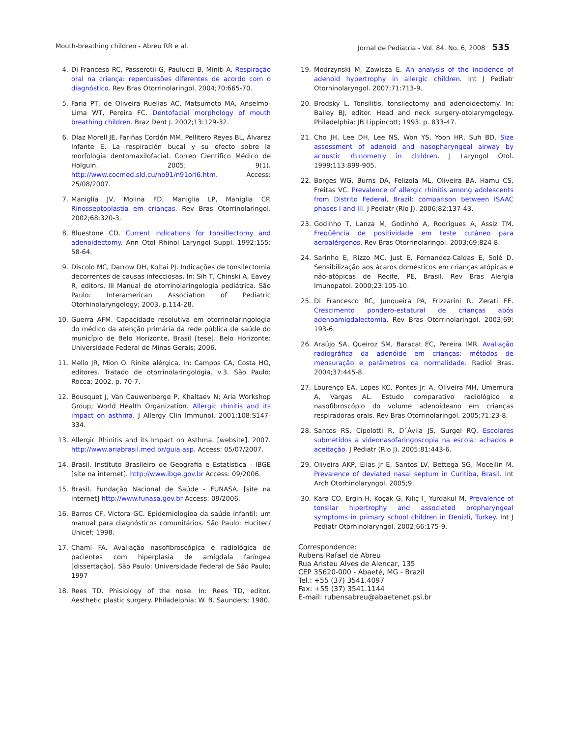Mouth-breathing children - Abreu RR e al. Jornal de Pediatria - Vol. 84, No. 6, 2008 535
4. Di Franceso RC, Passerotii G, Paulucci B, Miniti A. Respiração oral na criança: repercussões diferentes de acordo com o diagnóstico. Rev Bras Otorrinolaringol. 2004;70:665-70.
5. Faria PT, de Oliveira Ruellas AC, Matsumoto MA, Anselmo-Lima WT, Pereira FC. Dentofacial morphology of mouth breathing children. Braz Dent J. 2002;13:129-32.
6. Díaz Morell JE, Fariñas Cordón MM, Pellitero Reyes BL, Álvarez Infante E. La respiración bucal y su efecto sobre la morfologia dentomaxilofacial. Correo Cientifico Médico de Holguin. 2005; 9(1). http://www.cocmed.sld.cu/no91/n91ori6.htm. Access: 25/08/2007.
7. Maniglia JV, Molina FD, Maniglia LP, Maniglia CP. Rinosseptoplastia em crianças. Rev Bras Otorrinolaringol. 2002;68:320-3.
8. Bluestone CD. Current indications for tonsillectomy and adenoidectomy. Ann Otol Rhinol Laryngol Suppl. 1992;155: 58-64.
9. Discolo MC, Darrow DH, Koltai PJ. Indicações de tonsilectomia decorrentes de causas infecciosas. In: Sih T, Chinski A, Eavey R, editors. III Manual de otorrinolaringologia pediátrica. São Paulo: Interamerican Association of Pediatric Otorhinolaryngology; 2003. p.114-28.
10. Guerra AFM. Capacidade resolutiva em otorrinolaringologia do médico da atenção primária da rede pública de saúde do município de Belo Horizonte, Brasil [tese]. Belo Horizonte: Universidade Federal de Minas Gerais; 2006.
11. Mello JR, Mion O. Rinite alérgica. In: Campos CA, Costa HO, editores. Tratado de otorrinolaringologia. v.3. São Paulo: Rocca; 2002. p. 70-7.
12. Bousquet J, Van Cauwenberge P, Khaltaev N; Aria Workshop Group; World Health Organization. Allergic rhinitis and its impact on asthma. J Allergy Clin Immunol. 2001;108:S147-334.
13. Allergic Rhinitis and its Impact on Asthma. [website]. 2007. http://www.ariabrasil.med.br/guia.asp. Access: 05/07/2007.
14. Brasil. Instituto Brasileiro de Geografia e Estatística - IBGE [site na internet]. http://www.ibge.gov.br Access: 09/2006.
15. Brasil. Fundação Nacional de Saúde - FUNASA. [site na internet] http://www.funasa.gov.br Access: 09/2006.
16. Barros CF, Victora GC. Epidemiologioa da saúde infantil: um manual para diagnósticos comunitários. São Paulo: Hucitec/ Unicef; 1998.
17. Chami FA. Avaliação nasofibroscópica e radiológica de pacientes com hiperplasia de amígdala faríngea [dissertação]. São Paulo: Universidade Federal de São Paulo; 1997
18. Rees TD. Phisiology of the nose. In: Rees TD, editor. Aesthetic plastic surgery. Philadelphia: W. B. Saunders; 1980.
19. Modrzynski M, Zawisza E. An analysis of the incidence of adenoid hypertrophy in allergic children. Int J Pediatr Otorhinolaryngol. 2007;71:713-9.
20. Brodsky L. Tonsilitis, tonsilectomy and adenoidectomy. In: Bailey BJ, editor. Head and neck surgery-otolarymgology. Philadelphia: JB Lippincott; 1993. p. 833-47.
21. Cho JH, Lee DH, Lee NS, Won YS, Yoon HR, Suh BD. Size assessment of adenoid and nasopharyngeal airway by acoustic rhinometry in children. J Laryngol Otol. 1999;113:899-905.
22. Borges WG, Burns DA, Felizola ML, Oliveira BA, Hamu CS, Freitas VC. Prevalence of allergic rhinitis among adolescents from Distrito Federal, Brazil: comparison between ISAAC phases I and III. J Pediatr (Rio J). 2006;82:137-43.
23. Godinho T, Lanza M, Godinho A, Rodrigues A, Assiz TM. Freqüência de positividade em teste cutâneo para aeroalérgenos. Rev Bras Otorrinolaringol. 2003;69:824-8.
24. Sarinho E, Rizzo MC, Just E, Fernandez-Caldas E, Solé D. Sensibilização aos ácaros domésticos em crianças atópicas e não-atópicas de Recife, PE, Brasil. Rev Bras Alergia Imunopatol. 2000;23:105-10.
25. Di Francesco RC, Junqueira PA, Frizzarini R, Zerati FE. Crescimento pondero-estatural de crianças após adenoamigdalectomia. Rev Bras Otorrinolaringol. 2003;69: 193-6.
26. Araújo SA, Queiroz SM, Baracat EC, Pereira IMR. Avaliação radiográfica da adenóide em crianças: métodos de mensuração e parâmetros da normalidade. Radiol Bras. 2004;37:445-8.
27. Lourenço EA, Lopes KC, Pontes Jr. A, Oliveira MH, Umemura A, Vargas AL. Estudo comparativo radiológico e nasofibroscópio do volume adenoideano em crianças respiradoras orais. Rev Bras Otorrinolaringol. 2005;71:23-8.
28. Santos RS, Cipolotti R, D´Ávila JS, Gurgel RQ. Escolares submetidos a videonasofaringoscopia na escola: achados e aceitação. J Pediatr (Rio J). 2005;81:443-6.
29. Oliveira AKP, Elias Jr E, Santos LV, Bettega SG, Mocellin M. Prevalence of deviated nasal septum in Curitiba, Brasil. Int Arch Otorhinolaryngol. 2005;9.
30. Kara CO, Ergin H, Koçak G, Kılıç I¸ Yurdakul M. Prevalence of tonsilar hipertrophy and associated oropharyngeal symptoms in primary school children in Denizli, Turkey. Int J Pediatr Otorhinolaryngol. 2002;66:175-9.
Correspondence:
Rubens Rafael de Abreu
Rua Aristeu Alves de Alencar, 135
CEP 35620-000 - Abaeté, MG - Brazil
Tel.: +55 (37) 3541.4097
Fax: +55 (37) 3541.1144
E-mail: rubensabreu@abaetenet.psi.br